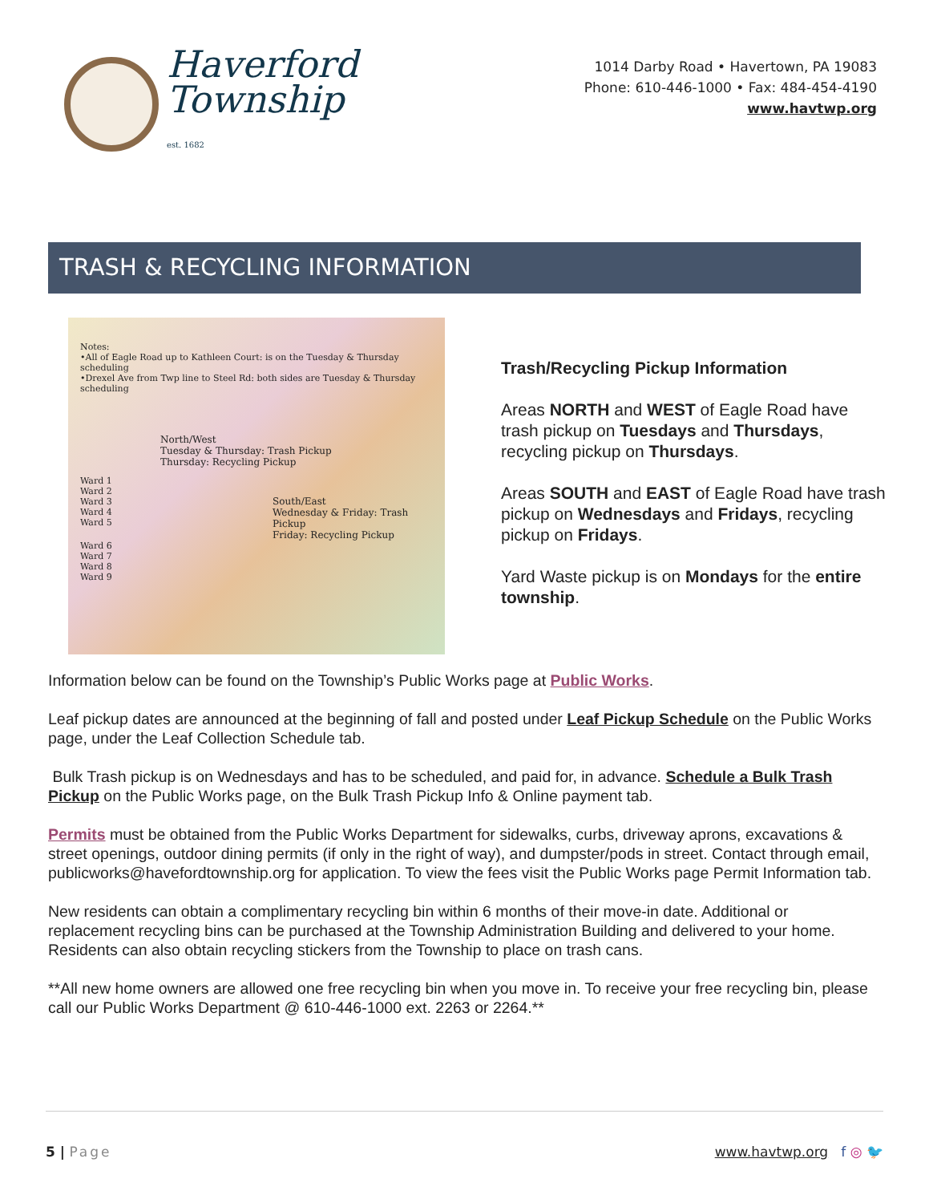Haverford
Township
est. 1682
1014 Darby Road • Havertown, PA 19083
Phone: 610-446-1000 • Fax: 484-454-4190
www.havtwp.org
TRASH & RECYCLING INFORMATION
Notes:
•All of Eagle Road up to Kathleen Court: is on the Tuesday & Thursday scheduling
•Drexel Ave from Twp line to Steel Rd: both sides are Tuesday & Thursday scheduling
North/West
Tuesday & Thursday: Trash Pickup
Thursday: Recycling Pickup
Ward 1
Ward 2
Ward 3
Ward 4
Ward 5
South/East
Wednesday & Friday: Trash Pickup
Friday: Recycling Pickup
Ward 6
Ward 7
Ward 8
Ward 9
Trash/Recycling Pickup Information
Areas NORTH and WEST of Eagle Road have trash pickup on Tuesdays and Thursdays, recycling pickup on Thursdays.
Areas SOUTH and EAST of Eagle Road have trash pickup on Wednesdays and Fridays, recycling pickup on Fridays.
Yard Waste pickup is on Mondays for the entire township.
Information below can be found on the Township’s Public Works page at Public Works.
Leaf pickup dates are announced at the beginning of fall and posted under Leaf Pickup Schedule on the Public Works page, under the Leaf Collection Schedule tab.
Bulk Trash pickup is on Wednesdays and has to be scheduled, and paid for, in advance. Schedule a Bulk Trash Pickup on the Public Works page, on the Bulk Trash Pickup Info & Online payment tab.
Permits must be obtained from the Public Works Department for sidewalks, curbs, driveway aprons, excavations & street openings, outdoor dining permits (if only in the right of way), and dumpster/pods in street. Contact through email, publicworks@havefordtownship.org for application. To view the fees visit the Public Works page Permit Information tab.
New residents can obtain a complimentary recycling bin within 6 months of their move-in date. Additional or replacement recycling bins can be purchased at the Township Administration Building and delivered to your home. Residents can also obtain recycling stickers from the Township to place on trash cans.
**All new home owners are allowed one free recycling bin when you move in. To receive your free recycling bin, please call our Public Works Department @ 610-446-1000 ext. 2263 or 2264.**
5 | Page www.havtwp.org f ◎ 🐦